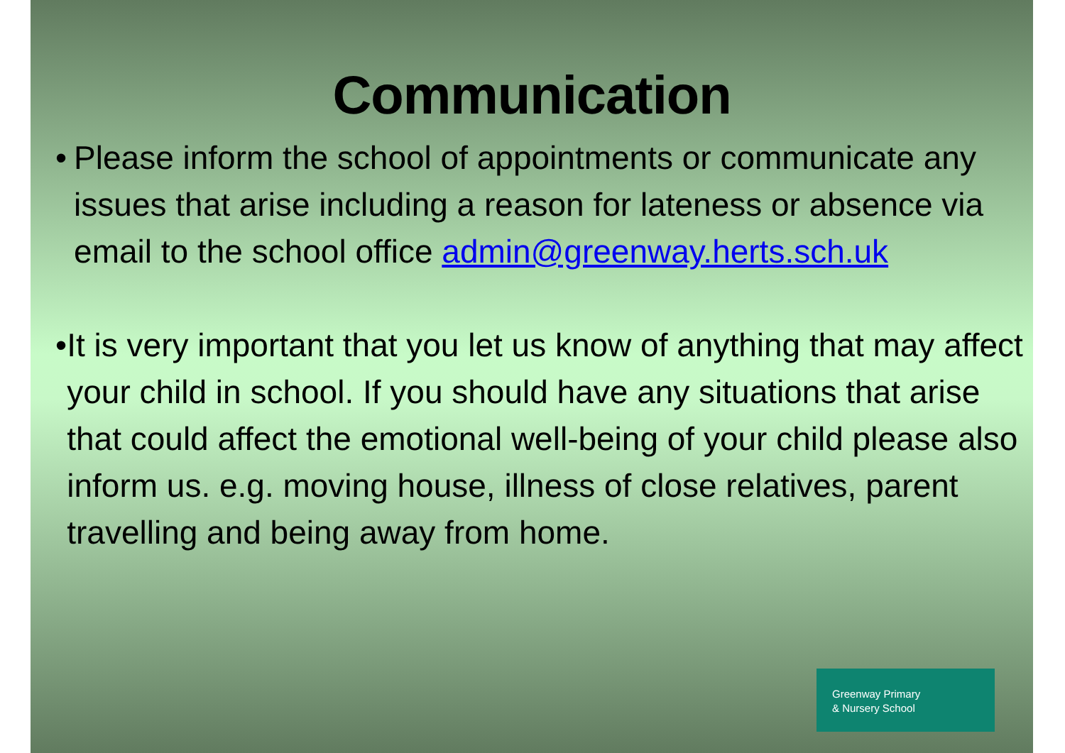Communication
• Please inform the school of appointments or communicate any issues that arise including a reason for lateness or absence via email to the school office admin@greenway.herts.sch.uk
• It is very important that you let us know of anything that may affect your child in school. If you should have any situations that arise that could affect the emotional well-being of your child please also inform us. e.g. moving house, illness of close relatives, parent travelling and being away from home.
Greenway Primary
& Nursery School